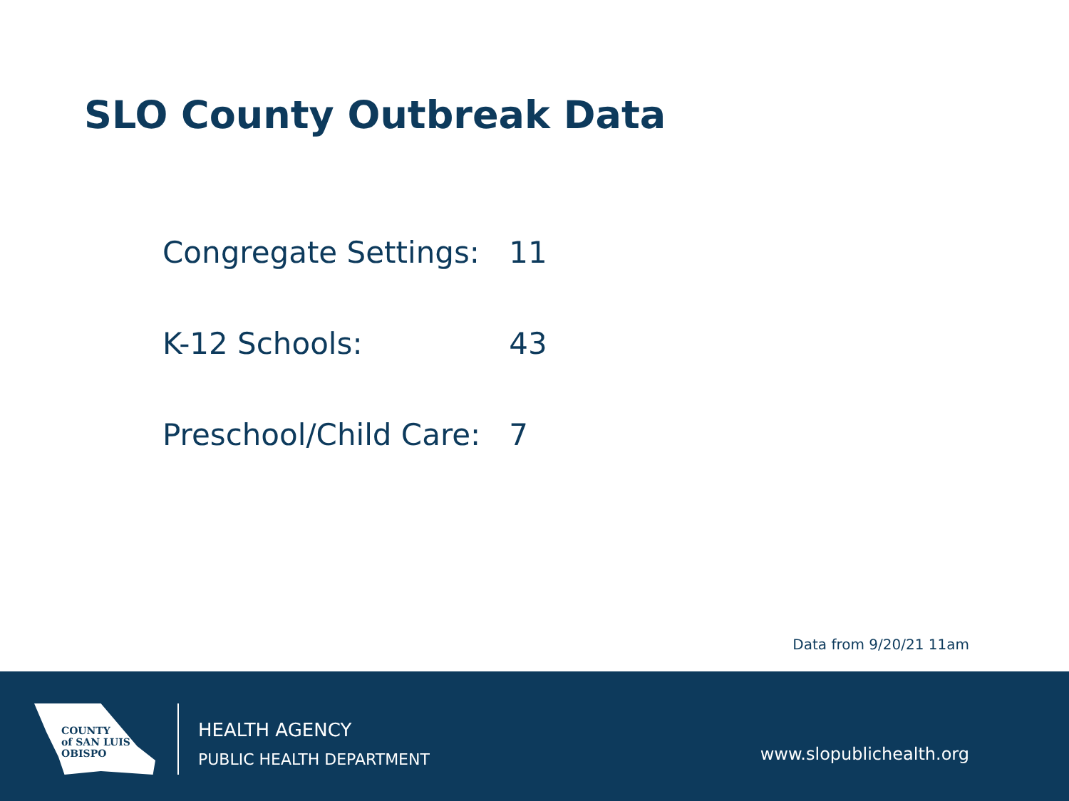SLO County Outbreak Data
| Congregate Settings: | 11 |
| K-12 Schools: | 43 |
| Preschool/Child Care: | 7 |
Data from 9/20/21 11am
COUNTY
of SAN LUIS
OBISPO
HEALTH AGENCY
PUBLIC HEALTH DEPARTMENT
www.slopublichealth.org